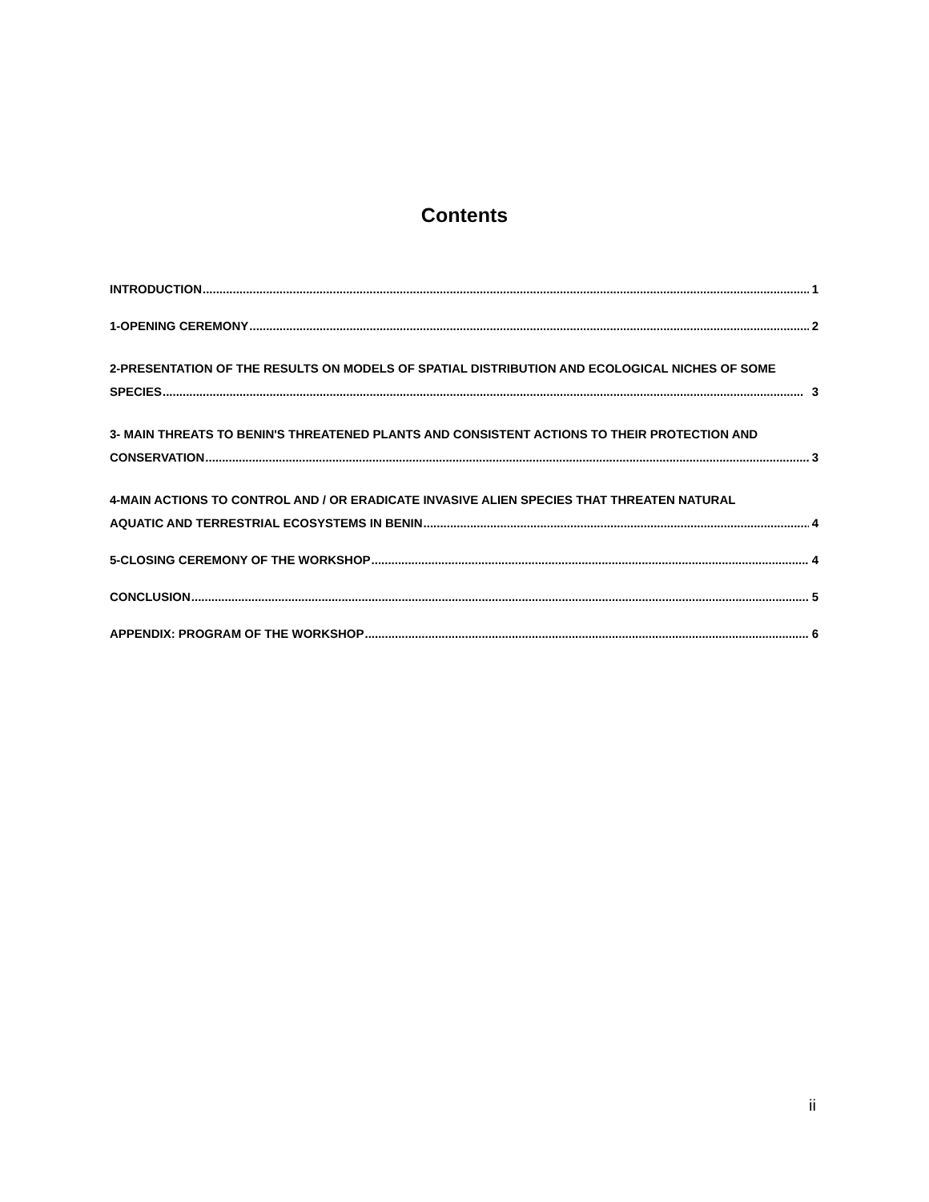Contents
INTRODUCTION 1
1-OPENING CEREMONY 2
2-PRESENTATION OF THE RESULTS ON MODELS OF SPATIAL DISTRIBUTION AND ECOLOGICAL NICHES OF SOME
SPECIES 3
3- MAIN THREATS TO BENIN'S THREATENED PLANTS AND CONSISTENT ACTIONS TO THEIR PROTECTION AND
CONSERVATION 3
4-MAIN ACTIONS TO CONTROL AND / OR ERADICATE INVASIVE ALIEN SPECIES THAT THREATEN NATURAL
AQUATIC AND TERRESTRIAL ECOSYSTEMS IN BENIN 4
5-CLOSING CEREMONY OF THE WORKSHOP 4
CONCLUSION 5
APPENDIX: PROGRAM OF THE WORKSHOP 6
ii